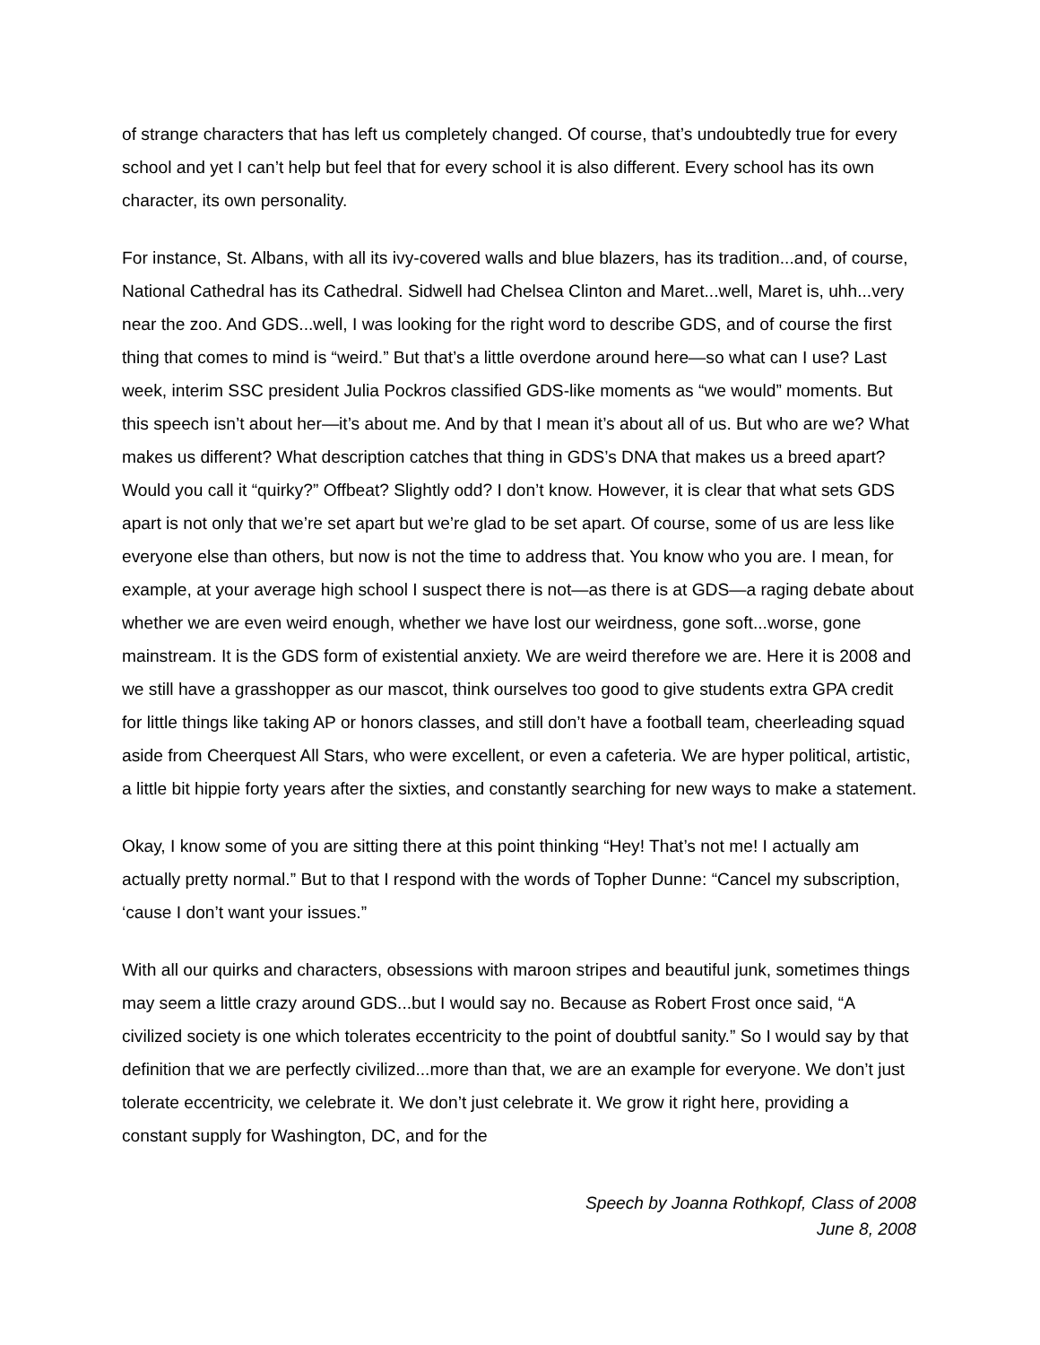of strange characters that has left us completely changed. Of course, that’s undoubtedly true for every school and yet I can’t help but feel that for every school it is also different. Every school has its own character, its own personality.
For instance, St. Albans, with all its ivy-covered walls and blue blazers, has its tradition...and, of course, National Cathedral has its Cathedral. Sidwell had Chelsea Clinton and Maret...well, Maret is, uhh...very near the zoo. And GDS...well, I was looking for the right word to describe GDS, and of course the first thing that comes to mind is “weird.” But that’s a little overdone around here—so what can I use? Last week, interim SSC president Julia Pockros classified GDS-like moments as “we would” moments. But this speech isn’t about her—it’s about me. And by that I mean it’s about all of us. But who are we? What makes us different? What description catches that thing in GDS’s DNA that makes us a breed apart? Would you call it “quirky?” Offbeat? Slightly odd? I don’t know. However, it is clear that what sets GDS apart is not only that we’re set apart but we’re glad to be set apart. Of course, some of us are less like everyone else than others, but now is not the time to address that. You know who you are. I mean, for example, at your average high school I suspect there is not—as there is at GDS—a raging debate about whether we are even weird enough, whether we have lost our weirdness, gone soft...worse, gone mainstream. It is the GDS form of existential anxiety. We are weird therefore we are. Here it is 2008 and we still have a grasshopper as our mascot, think ourselves too good to give students extra GPA credit for little things like taking AP or honors classes, and still don’t have a football team, cheerleading squad aside from Cheerquest All Stars, who were excellent, or even a cafeteria. We are hyper political, artistic, a little bit hippie forty years after the sixties, and constantly searching for new ways to make a statement.
Okay, I know some of you are sitting there at this point thinking “Hey! That’s not me! I actually am actually pretty normal.” But to that I respond with the words of Topher Dunne: “Cancel my subscription, ‘cause I don’t want your issues.”
With all our quirks and characters, obsessions with maroon stripes and beautiful junk, sometimes things may seem a little crazy around GDS...but I would say no. Because as Robert Frost once said, “A civilized society is one which tolerates eccentricity to the point of doubtful sanity.” So I would say by that definition that we are perfectly civilized...more than that, we are an example for everyone. We don’t just tolerate eccentricity, we celebrate it. We don’t just celebrate it. We grow it right here, providing a constant supply for Washington, DC, and for the
Speech by Joanna Rothkopf, Class of 2008
June 8, 2008